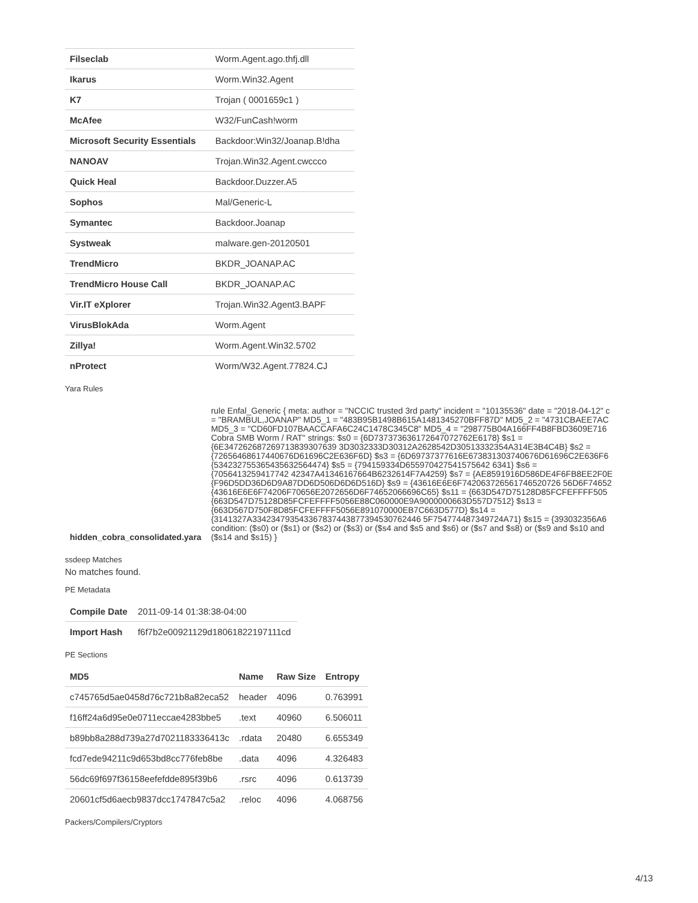| Filseclab | Worm.Agent.ago.thfj.dll |
| Ikarus | Worm.Win32.Agent |
| K7 | Trojan ( 0001659c1 ) |
| McAfee | W32/FunCash!worm |
| Microsoft Security Essentials | Backdoor:Win32/Joanap.B!dha |
| NANOAV | Trojan.Win32.Agent.cwccco |
| Quick Heal | Backdoor.Duzzer.A5 |
| Sophos | Mal/Generic-L |
| Symantec | Backdoor.Joanap |
| Systweak | malware.gen-20120501 |
| TrendMicro | BKDR_JOANAP.AC |
| TrendMicro House Call | BKDR_JOANAP.AC |
| Vir.IT eXplorer | Trojan.Win32.Agent3.BAPF |
| VirusBlokAda | Worm.Agent |
| Zillya! | Worm.Agent.Win32.5702 |
| nProtect | Worm/W32.Agent.77824.CJ |
Yara Rules
| hidden_cobra_consolidated.yara | rule Enfal_Generic { meta: author = "NCCIC trusted 3rd party" incident = "10135536" date = "2018-04-12" c = "BRAMBUL,JOANAP" MD5_1 = "483B95B1498B615A1481345270BFF87D" MD5_2 = "4731CBAEE7AC MD5_3 = "CD60FD107BAACCAFA6C24C1478C345C8" MD5_4 = "298775B04A166FF4B8FBD3609E716 Cobra SMB Worm / RAT" strings: $s0 = {6D737373636172647072762E6178} $s1 = {6E347262687269713839307639 3D3032333D30312A2628542D30513332354A314E3B4C4B} $s2 = {72656468617440676D61696C2E636F6D} $s3 = {6D69737377616E673831303740676D61696C2E636F6 {534232755365435632564474} $s5 = {794159334D655970427541575642 6341} $s6 = {7056413259417742 42347A41346167664B6232614F7A4259} $s7 = {AE8591916D586DE4F6FB8EE2F0E {F96D5DD36D6D9A87DD6D506D6D6D516D} $s9 = {43616E6E6F742063726561746520726 56D6F74652 {43616E6E6F74206F70656E2072656D6F74652066696C65} $s11 = {663D547D75128D85FCFEFFFF505 {663D547D75128D85FCFEFFFF5056E88C060000E9A9000000663D557D7512} $s13 = {663D567D750F8D85FCFEFFFF5056E891070000EB7C663D577D} $s14 = {3141327A334234793543367837443877394530762446 5F754774487349724A71} $s15 = {393032356A6 condition: ($s0) or ($s1) or ($s2) or ($s3) or ($s4 and $s5 and $s6) or ($s7 and $s8) or ($s9 and $s10 and ($s14 and $s15) } |
ssdeep Matches
No matches found.
PE Metadata
| Compile Date | 2011-09-14 01:38:38-04:00 |
| Import Hash | f6f7b2e00921129d18061822197111cd |
PE Sections
| MD5 | Name | Raw Size | Entropy |
| --- | --- | --- | --- |
| c745765d5ae0458d76c721b8a82eca52 | header | 4096 | 0.763991 |
| f16ff24a6d95e0e0711eccae4283bbe5 | .text | 40960 | 6.506011 |
| b89bb8a288d739a27d7021183336413c | .rdata | 20480 | 6.655349 |
| fcd7ede94211c9d653bd8cc776feb8be | .data | 4096 | 4.326483 |
| 56dc69f697f36158eefefdde895f39b6 | .rsrc | 4096 | 0.613739 |
| 20601cf5d6aecb9837dcc1747847c5a2 | .reloc | 4096 | 4.068756 |
Packers/Compilers/Cryptors
4/13